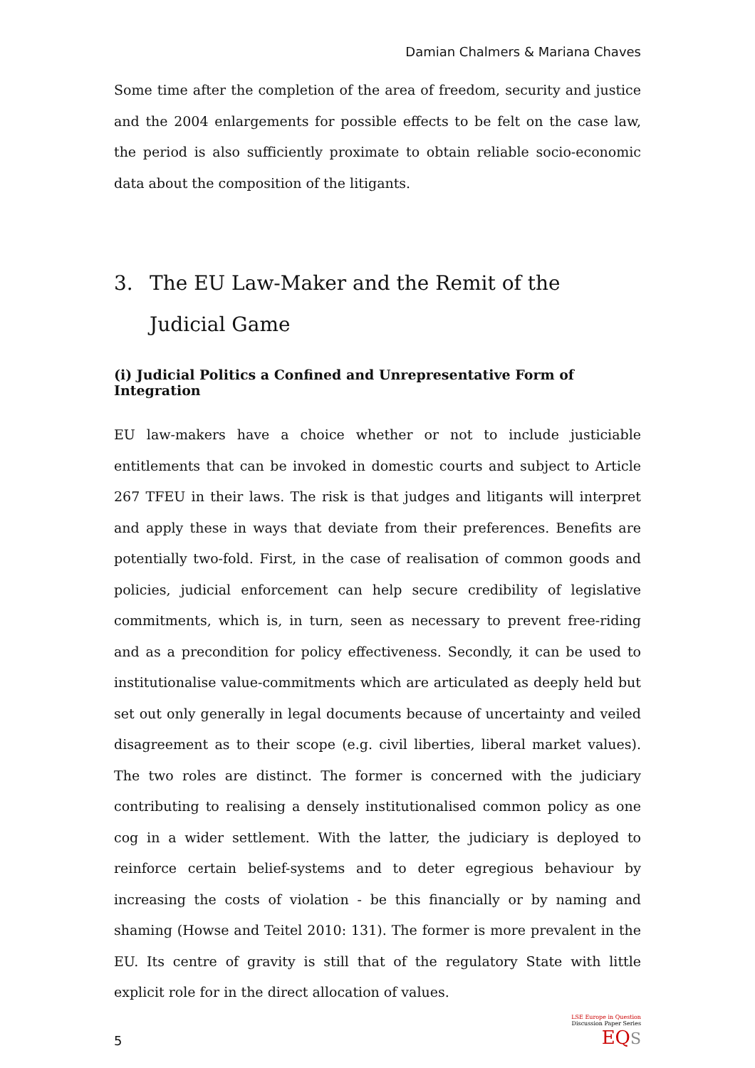Damian Chalmers & Mariana Chaves
Some time after the completion of the area of freedom, security and justice and the 2004 enlargements for possible effects to be felt on the case law, the period is also sufficiently proximate to obtain reliable socio-economic data about the composition of the litigants.
3. The EU Law-Maker and the Remit of the Judicial Game
(i) Judicial Politics a Confined and Unrepresentative Form of Integration
EU law-makers have a choice whether or not to include justiciable entitlements that can be invoked in domestic courts and subject to Article 267 TFEU in their laws. The risk is that judges and litigants will interpret and apply these in ways that deviate from their preferences. Benefits are potentially two-fold. First, in the case of realisation of common goods and policies, judicial enforcement can help secure credibility of legislative commitments, which is, in turn, seen as necessary to prevent free-riding and as a precondition for policy effectiveness. Secondly, it can be used to institutionalise value-commitments which are articulated as deeply held but set out only generally in legal documents because of uncertainty and veiled disagreement as to their scope (e.g. civil liberties, liberal market values). The two roles are distinct. The former is concerned with the judiciary contributing to realising a densely institutionalised common policy as one cog in a wider settlement. With the latter, the judiciary is deployed to reinforce certain belief-systems and to deter egregious behaviour by increasing the costs of violation - be this financially or by naming and shaming (Howse and Teitel 2010: 131). The former is more prevalent in the EU. Its centre of gravity is still that of the regulatory State with little explicit role for in the direct allocation of values.
5
LSE Europe in Question
Discussion Paper Series
EQ S